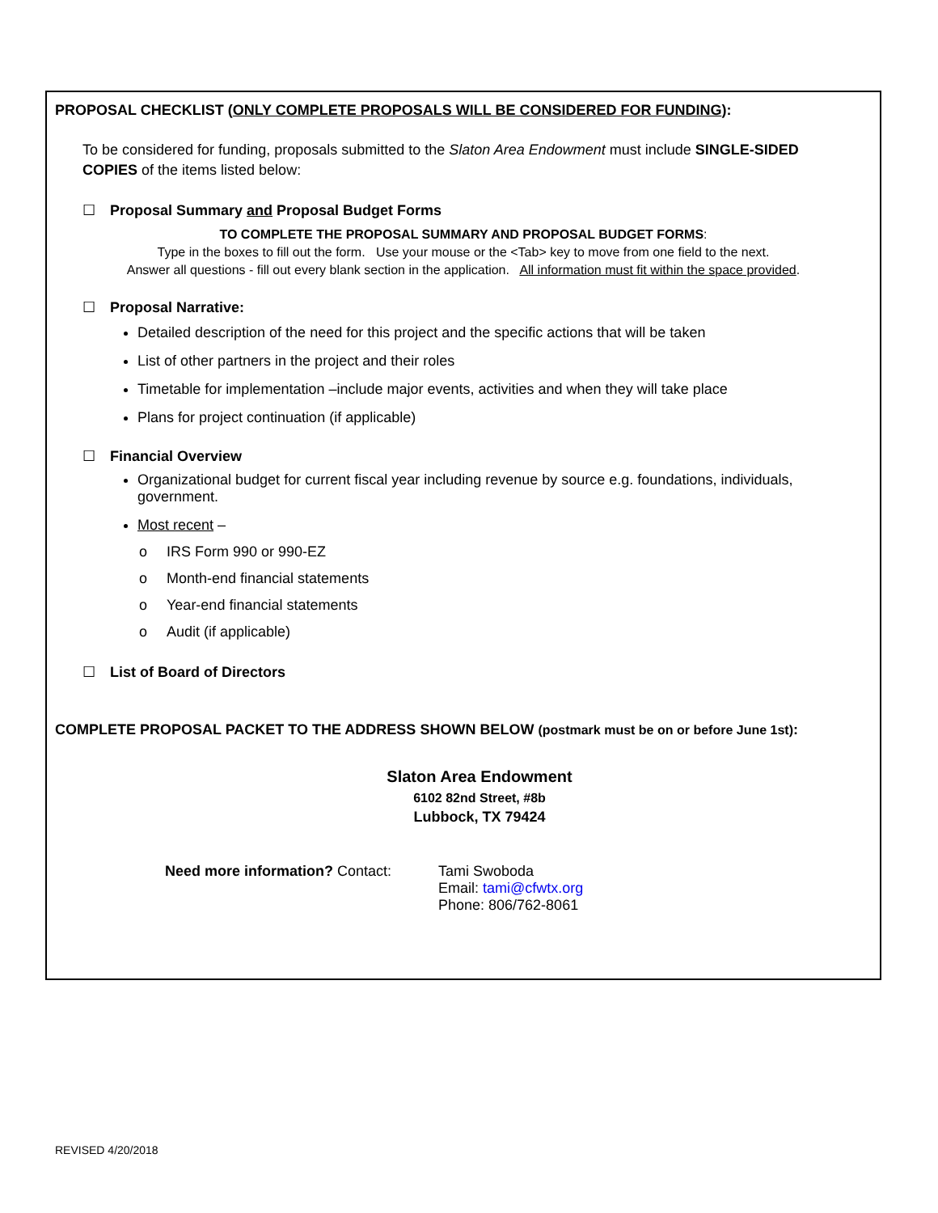PROPOSAL CHECKLIST (ONLY COMPLETE PROPOSALS WILL BE CONSIDERED FOR FUNDING):
To be considered for funding, proposals submitted to the Slaton Area Endowment must include SINGLE-SIDED COPIES of the items listed below:
☐ Proposal Summary and Proposal Budget Forms
TO COMPLETE THE PROPOSAL SUMMARY AND PROPOSAL BUDGET FORMS:
Type in the boxes to fill out the form. Use your mouse or the <Tab> key to move from one field to the next.
Answer all questions - fill out every blank section in the application. All information must fit within the space provided.
☐ Proposal Narrative:
Detailed description of the need for this project and the specific actions that will be taken
List of other partners in the project and their roles
Timetable for implementation –include major events, activities and when they will take place
Plans for project continuation (if applicable)
☐ Financial Overview
Organizational budget for current fiscal year including revenue by source e.g. foundations, individuals, government.
Most recent –
o IRS Form 990 or 990-EZ
o Month-end financial statements
o Year-end financial statements
o Audit (if applicable)
☐ List of Board of Directors
COMPLETE PROPOSAL PACKET TO THE ADDRESS SHOWN BELOW (postmark must be on or before June 1st):
Slaton Area Endowment
6102 82nd Street, #8b
Lubbock, TX 79424
Need more information? Contact: Tami Swoboda
Email: tami@cfwtx.org
Phone: 806/762-8061
REVISED 4/20/2018